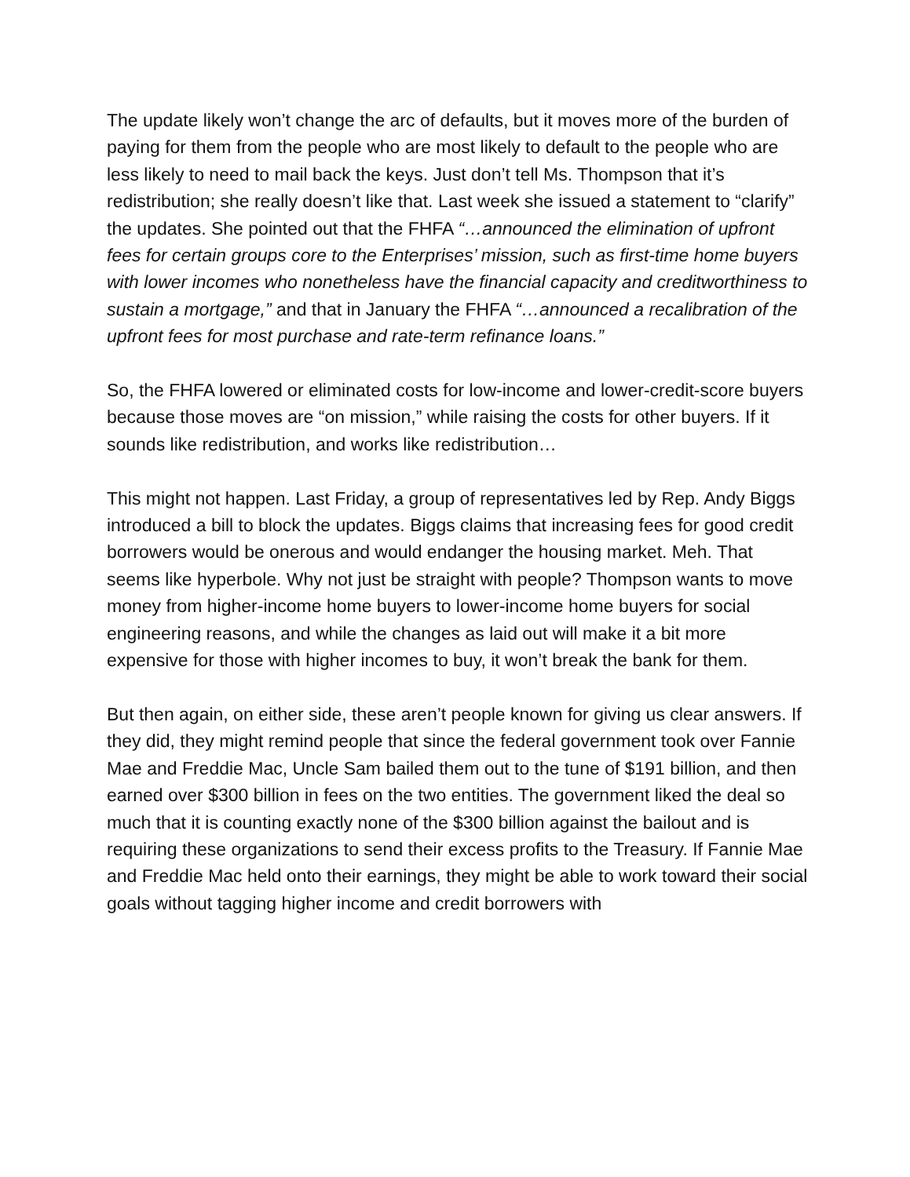The update likely won’t change the arc of defaults, but it moves more of the burden of paying for them from the people who are most likely to default to the people who are less likely to need to mail back the keys. Just don’t tell Ms. Thompson that it’s redistribution; she really doesn’t like that. Last week she issued a statement to “clarify” the updates. She pointed out that the FHFA “…announced the elimination of upfront fees for certain groups core to the Enterprises’ mission, such as first-time home buyers with lower incomes who nonetheless have the financial capacity and creditworthiness to sustain a mortgage,” and that in January the FHFA “…announced a recalibration of the upfront fees for most purchase and rate-term refinance loans.”
So, the FHFA lowered or eliminated costs for low-income and lower-credit-score buyers because those moves are “on mission,” while raising the costs for other buyers. If it sounds like redistribution, and works like redistribution…
This might not happen. Last Friday, a group of representatives led by Rep. Andy Biggs introduced a bill to block the updates. Biggs claims that increasing fees for good credit borrowers would be onerous and would endanger the housing market. Meh. That seems like hyperbole. Why not just be straight with people? Thompson wants to move money from higher-income home buyers to lower-income home buyers for social engineering reasons, and while the changes as laid out will make it a bit more expensive for those with higher incomes to buy, it won’t break the bank for them.
But then again, on either side, these aren’t people known for giving us clear answers. If they did, they might remind people that since the federal government took over Fannie Mae and Freddie Mac, Uncle Sam bailed them out to the tune of $191 billion, and then earned over $300 billion in fees on the two entities. The government liked the deal so much that it is counting exactly none of the $300 billion against the bailout and is requiring these organizations to send their excess profits to the Treasury. If Fannie Mae and Freddie Mac held onto their earnings, they might be able to work toward their social goals without tagging higher income and credit borrowers with